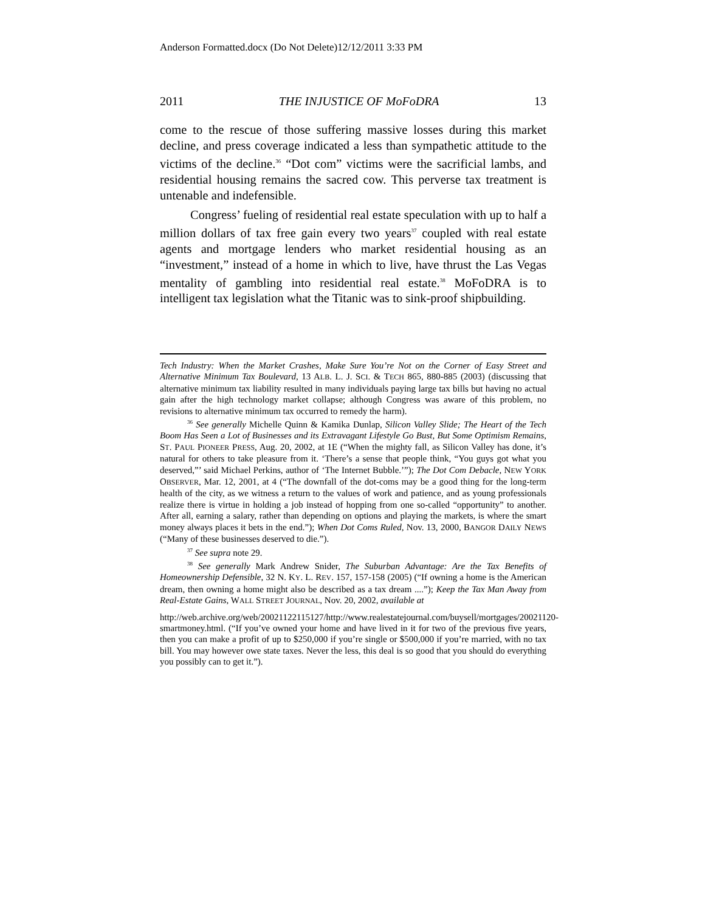Anderson Formatted.docx (Do Not Delete)12/12/2011 3:33 PM
2011 THE INJUSTICE OF MoFoDRA 13
come to the rescue of those suffering massive losses during this market decline, and press coverage indicated a less than sympathetic attitude to the victims of the decline.<sup>36</sup> “Dot com” victims were the sacrificial lambs, and residential housing remains the sacred cow. This perverse tax treatment is untenable and indefensible.
Congress’ fueling of residential real estate speculation with up to half a million dollars of tax free gain every two years<sup>37</sup> coupled with real estate agents and mortgage lenders who market residential housing as an “investment,” instead of a home in which to live, have thrust the Las Vegas mentality of gambling into residential real estate.<sup>38</sup> MoFoDRA is to intelligent tax legislation what the Titanic was to sink-proof shipbuilding.
Tech Industry: When the Market Crashes, Make Sure You’re Not on the Corner of Easy Street and Alternative Minimum Tax Boulevard, 13 ALB. L. J. SCI. & TECH 865, 880-885 (2003) (discussing that alternative minimum tax liability resulted in many individuals paying large tax bills but having no actual gain after the high technology market collapse; although Congress was aware of this problem, no revisions to alternative minimum tax occurred to remedy the harm).
<sup>36</sup> See generally Michelle Quinn & Kamika Dunlap, Silicon Valley Slide; The Heart of the Tech Boom Has Seen a Lot of Businesses and its Extravagant Lifestyle Go Bust, But Some Optimism Remains, ST. PAUL PIONEER PRESS, Aug. 20, 2002, at 1E (“When the mighty fall, as Silicon Valley has done, it’s natural for others to take pleasure from it. ‘There’s a sense that people think, “You guys got what you deserved,”’ said Michael Perkins, author of ‘The Internet Bubble.’”); The Dot Com Debacle, NEW YORK OBSERVER, Mar. 12, 2001, at 4 (“The downfall of the dot-coms may be a good thing for the long-term health of the city, as we witness a return to the values of work and patience, and as young professionals realize there is virtue in holding a job instead of hopping from one so-called “opportunity” to another. After all, earning a salary, rather than depending on options and playing the markets, is where the smart money always places it bets in the end.”); When Dot Coms Ruled, Nov. 13, 2000, BANGOR DAILY NEWS (“Many of these businesses deserved to die.”).
<sup>37</sup> See supra note 29.
<sup>38</sup> See generally Mark Andrew Snider, The Suburban Advantage: Are the Tax Benefits of Homeownership Defensible, 32 N. KY. L. REV. 157, 157-158 (2005) (“If owning a home is the American dream, then owning a home might also be described as a tax dream ....”); Keep the Tax Man Away from Real-Estate Gains, WALL STREET JOURNAL, Nov. 20, 2002, available at
http://web.archive.org/web/20021122115127/http://www.realestatejournal.com/buysell/mortgages/20021120-smartmoney.html. (“If you’ve owned your home and have lived in it for two of the previous five years, then you can make a profit of up to $250,000 if you’re single or $500,000 if you’re married, with no tax bill. You may however owe state taxes. Never the less, this deal is so good that you should do everything you possibly can to get it.”).